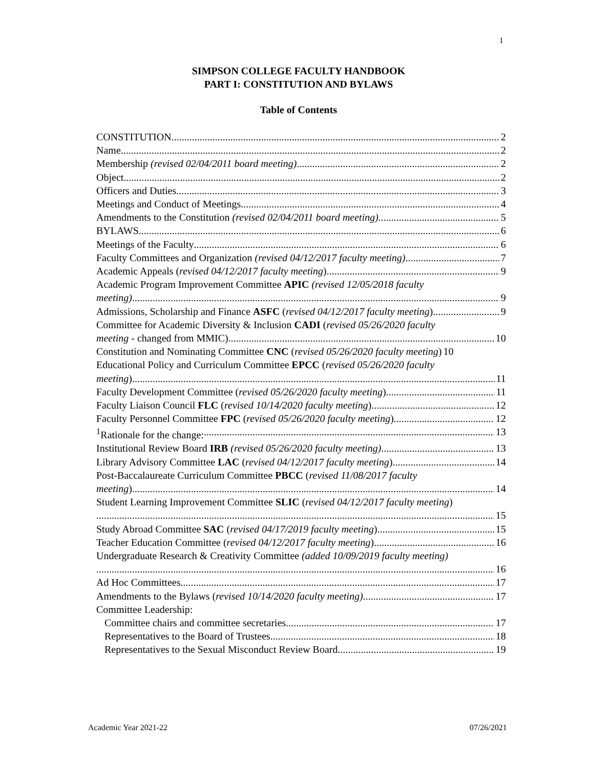1
SIMPSON COLLEGE FACULTY HANDBOOK
PART I: CONSTITUTION AND BYLAWS
Table of Contents
CONSTITUTION 2
Name 2
Membership (revised 02/04/2011 board meeting) 2
Object 2
Officers and Duties 3
Meetings and Conduct of Meetings 4
Amendments to the Constitution (revised 02/04/2011 board meeting) 5
BYLAWS 6
Meetings of the Faculty 6
Faculty Committees and Organization (revised 04/12/2017 faculty meeting) 7
Academic Appeals (revised 04/12/2017 faculty meeting) 9
Academic Program Improvement Committee APIC (revised 12/05/2018 faculty
meeting) 9
Admissions, Scholarship and Finance ASFC (revised 04/12/2017 faculty meeting) 9
Committee for Academic Diversity & Inclusion CADI (revised 05/26/2020 faculty
meeting - changed from MMIC) 10
Constitution and Nominating Committee CNC (revised 05/26/2020 faculty meeting) 10
Educational Policy and Curriculum Committee EPCC (revised 05/26/2020 faculty
meeting) 11
Faculty Development Committee (revised 05/26/2020 faculty meeting) 11
Faculty Liaison Council FLC (revised 10/14/2020 faculty meeting) 12
Faculty Personnel Committee FPC (revised 05/26/2020 faculty meeting) 12
<sup>1</sup> Rationale for the change: 13
Institutional Review Board IRB (revised 05/26/2020 faculty meeting) 13
Library Advisory Committee LAC (revised 04/12/2017 faculty meeting) 14
Post-Baccalaureate Curriculum Committee PBCC (revised 11/08/2017 faculty
meeting) 14
Student Learning Improvement Committee SLIC (revised 04/12/2017 faculty meeting)
15
Study Abroad Committee SAC (revised 04/17/2019 faculty meeting) 15
Teacher Education Committee (revised 04/12/2017 faculty meeting) 16
Undergraduate Research & Creativity Committee (added 10/09/2019 faculty meeting)
16
Ad Hoc Committees 17
Amendments to the Bylaws (revised 10/14/2020 faculty meeting) 17
Committee Leadership:
Committee chairs and committee secretaries 17
Representatives to the Board of Trustees 18
Representatives to the Sexual Misconduct Review Board 19
Academic Year 2021-22 07/26/2021